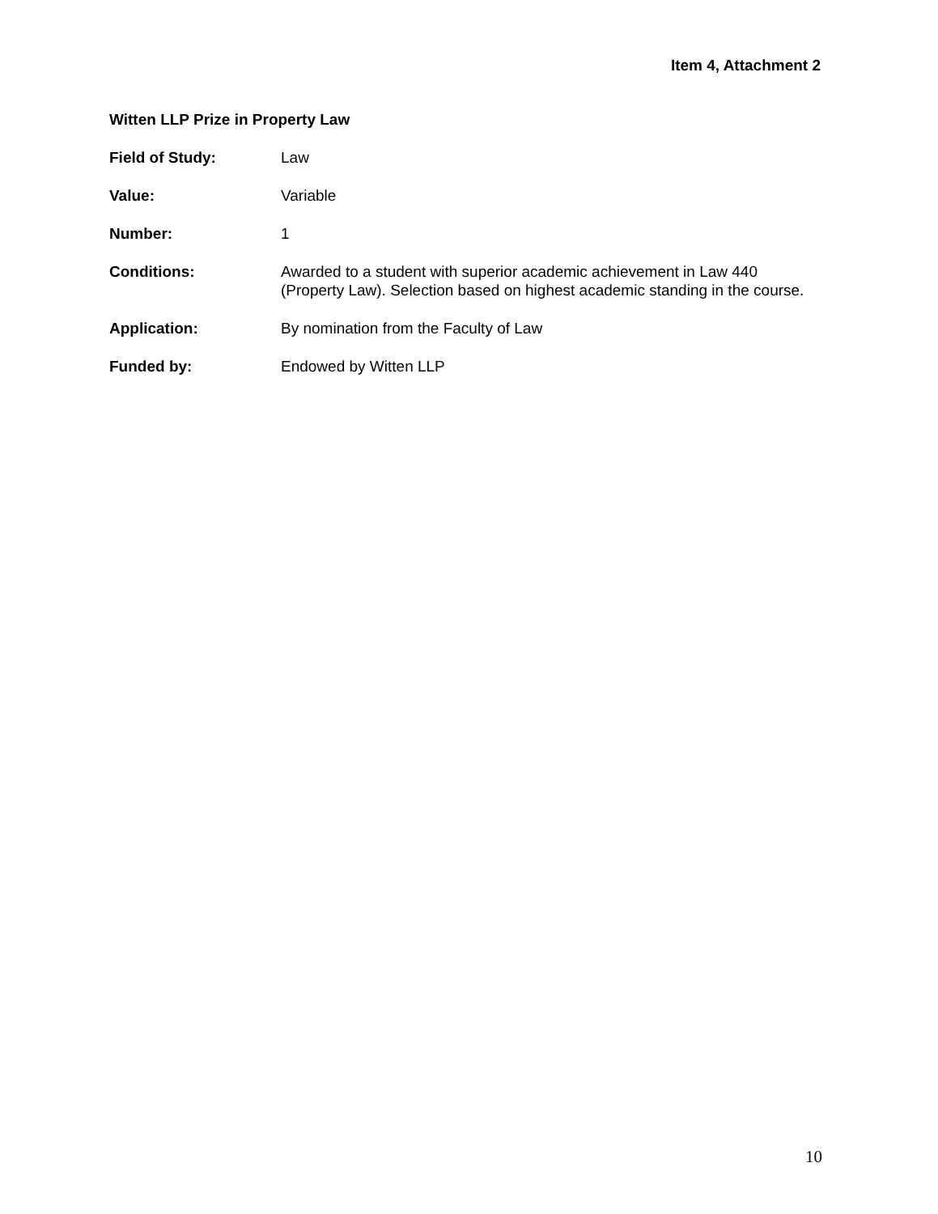Item 4, Attachment 2
Witten LLP Prize in Property Law
Field of Study: Law
Value: Variable
Number: 1
Conditions: Awarded to a student with superior academic achievement in Law 440 (Property Law). Selection based on highest academic standing in the course.
Application: By nomination from the Faculty of Law
Funded by: Endowed by Witten LLP
10